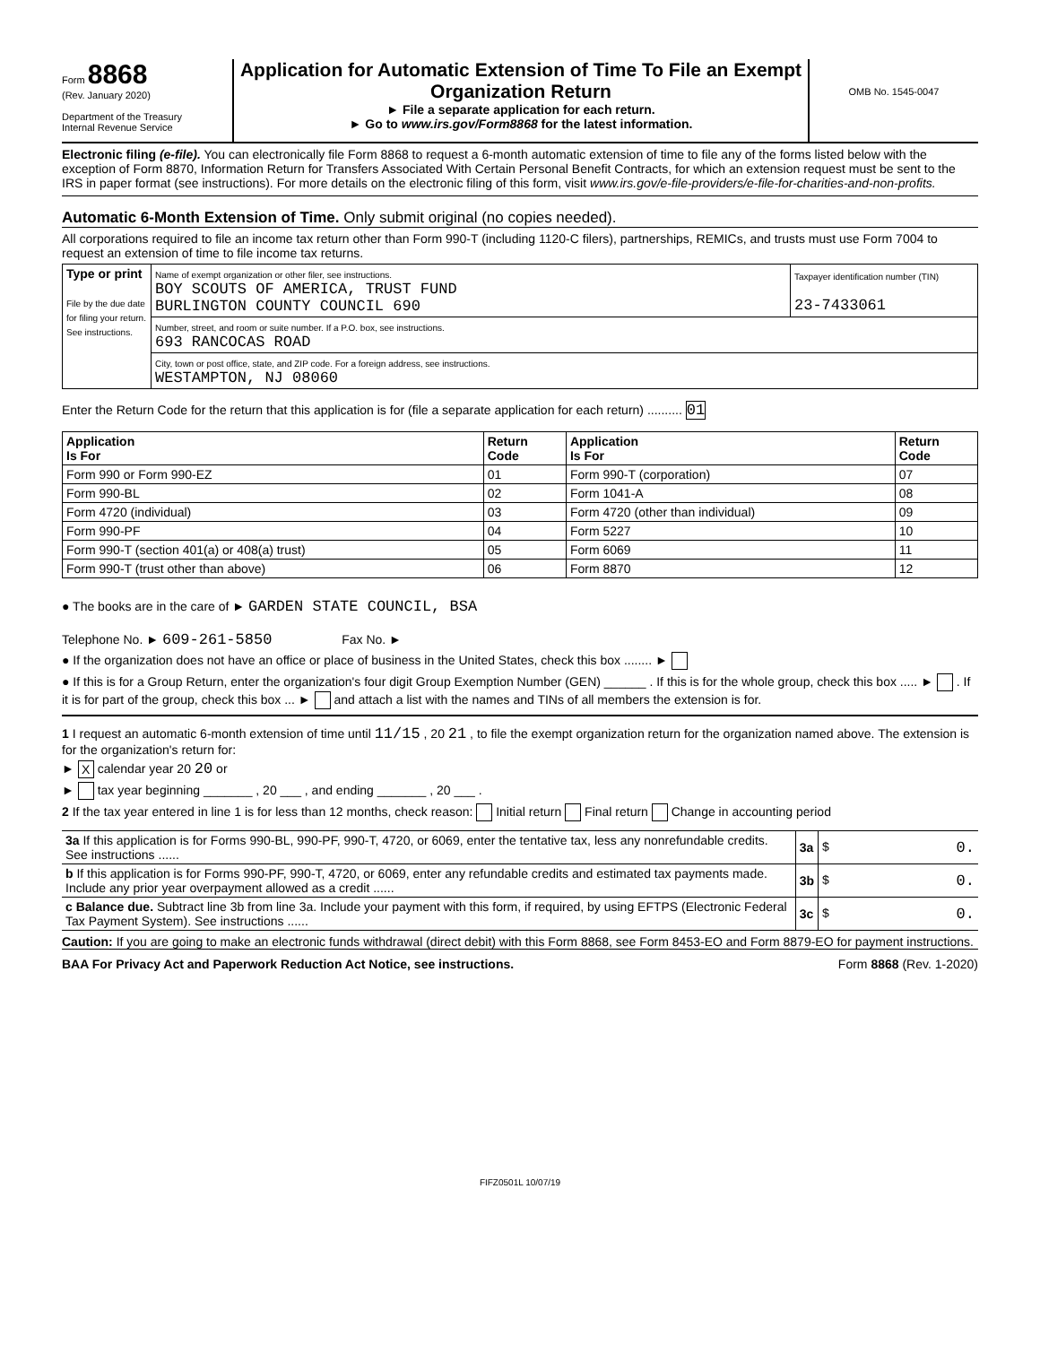Form 8868
(Rev. January 2020)
Department of the Treasury
Internal Revenue Service
Application for Automatic Extension of Time To File an Exempt Organization Return
► File a separate application for each return.
► Go to www.irs.gov/Form8868 for the latest information.
OMB No. 1545-0047
Electronic filing (e-file). You can electronically file Form 8868 to request a 6-month automatic extension of time to file any of the forms listed below with the exception of Form 8870, Information Return for Transfers Associated With Certain Personal Benefit Contracts, for which an extension request must be sent to the IRS in paper format (see instructions). For more details on the electronic filing of this form, visit www.irs.gov/e-file-providers/e-file-for-charities-and-non-profits.
Automatic 6-Month Extension of Time. Only submit original (no copies needed).
All corporations required to file an income tax return other than Form 990-T (including 1120-C filers), partnerships, REMICs, and trusts must use Form 7004 to request an extension of time to file income tax returns.
| Type or print File by the due date for filing your return. See instructions. | Name of exempt organization or other filer, see instructions. BOY SCOUTS OF AMERICA, TRUST FUND BURLINGTON COUNTY COUNCIL 690 | Taxpayer identification number (TIN) 23-7433061 |
| | Number, street, and room or suite number. If a P.O. box, see instructions. 693 RANCOCAS ROAD | |
| | City, town or post office, state, and ZIP code. For a foreign address, see instructions. WESTAMPTON, NJ 08060 | |
Enter the Return Code for the return that this application is for (file a separate application for each return) .......... 01
| Application Is For | Return Code | Application Is For | Return Code |
| --- | --- | --- | --- |
| Form 990 or Form 990-EZ | 01 | Form 990-T (corporation) | 07 |
| Form 990-BL | 02 | Form 1041-A | 08 |
| Form 4720 (individual) | 03 | Form 4720 (other than individual) | 09 |
| Form 990-PF | 04 | Form 5227 | 10 |
| Form 990-T (section 401(a) or 408(a) trust) | 05 | Form 6069 | 11 |
| Form 990-T (trust other than above) | 06 | Form 8870 | 12 |
● The books are in the care of ► GARDEN STATE COUNCIL, BSA
Telephone No. ► 609-261-5850 Fax No. ►
● If the organization does not have an office or place of business in the United States, check this box ........ ►
● If this is for a Group Return, enter the organization's four digit Group Exemption Number (GEN) ______ . If this is for the whole group, check this box ..... ► . If it is for part of the group, check this box ... ► and attach a list with the names and TINs of all members the extension is for.
1 I request an automatic 6-month extension of time until 11/15 , 20 21 , to file the exempt organization return for the organization named above. The extension is for the organization's return for:
► X calendar year 20 20 or
► tax year beginning _______ , 20 ___ , and ending _______ , 20 ___ .
2 If the tax year entered in line 1 is for less than 12 months, check reason: Initial return Final return Change in accounting period
| 3a If this application is for Forms 990-BL, 990-PF, 990-T, 4720, or 6069, enter the tentative tax, less any nonrefundable credits. See instructions ...... | 3a | $ 0. |
| b If this application is for Forms 990-PF, 990-T, 4720, or 6069, enter any refundable credits and estimated tax payments made. Include any prior year overpayment allowed as a credit ...... | 3b | $ 0. |
| c Balance due. Subtract line 3b from line 3a. Include your payment with this form, if required, by using EFTPS (Electronic Federal Tax Payment System). See instructions ...... | 3c | $ 0. |
Caution: If you are going to make an electronic funds withdrawal (direct debit) with this Form 8868, see Form 8453-EO and Form 8879-EO for payment instructions.
BAA For Privacy Act and Paperwork Reduction Act Notice, see instructions. Form 8868 (Rev. 1-2020)
FIFZ0501L 10/07/19